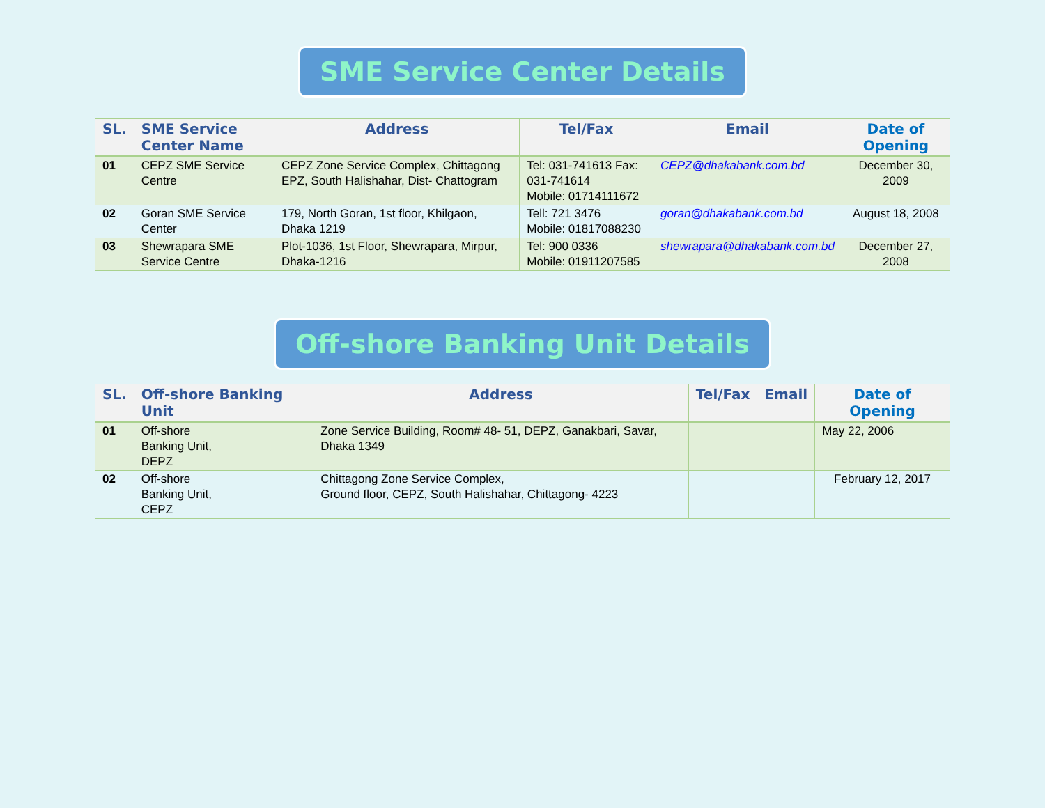SME Service Center Details
| SL. | SME Service Center Name | Address | Tel/Fax | Email | Date of Opening |
| --- | --- | --- | --- | --- | --- |
| 01 | CEPZ SME Service Centre | CEPZ Zone Service Complex, Chittagong EPZ, South Halishahar, Dist- Chattogram | Tel: 031-741613 Fax: 031-741614 Mobile: 01714111672 | CEPZ@dhakabank.com.bd | December 30, 2009 |
| 02 | Goran SME Service Center | 179, North Goran, 1st floor, Khilgaon, Dhaka 1219 | Tell: 721 3476 Mobile: 01817088230 | goran@dhakabank.com.bd | August 18, 2008 |
| 03 | Shewrapara SME Service Centre | Plot-1036, 1st Floor, Shewrapara, Mirpur, Dhaka-1216 | Tel: 900 0336 Mobile: 01911207585 | shewrapara@dhakabank.com.bd | December 27, 2008 |
Off-shore Banking Unit Details
| SL. | Off-shore Banking Unit | Address | Tel/Fax | Email | Date of Opening |
| --- | --- | --- | --- | --- | --- |
| 01 | Off-shore Banking Unit, DEPZ | Zone Service Building, Room# 48- 51, DEPZ, Ganakbari, Savar, Dhaka 1349 | | | May 22, 2006 |
| 02 | Off-shore Banking Unit, CEPZ | Chittagong Zone Service Complex, Ground floor, CEPZ, South Halishahar, Chittagong- 4223 | | | February 12, 2017 |